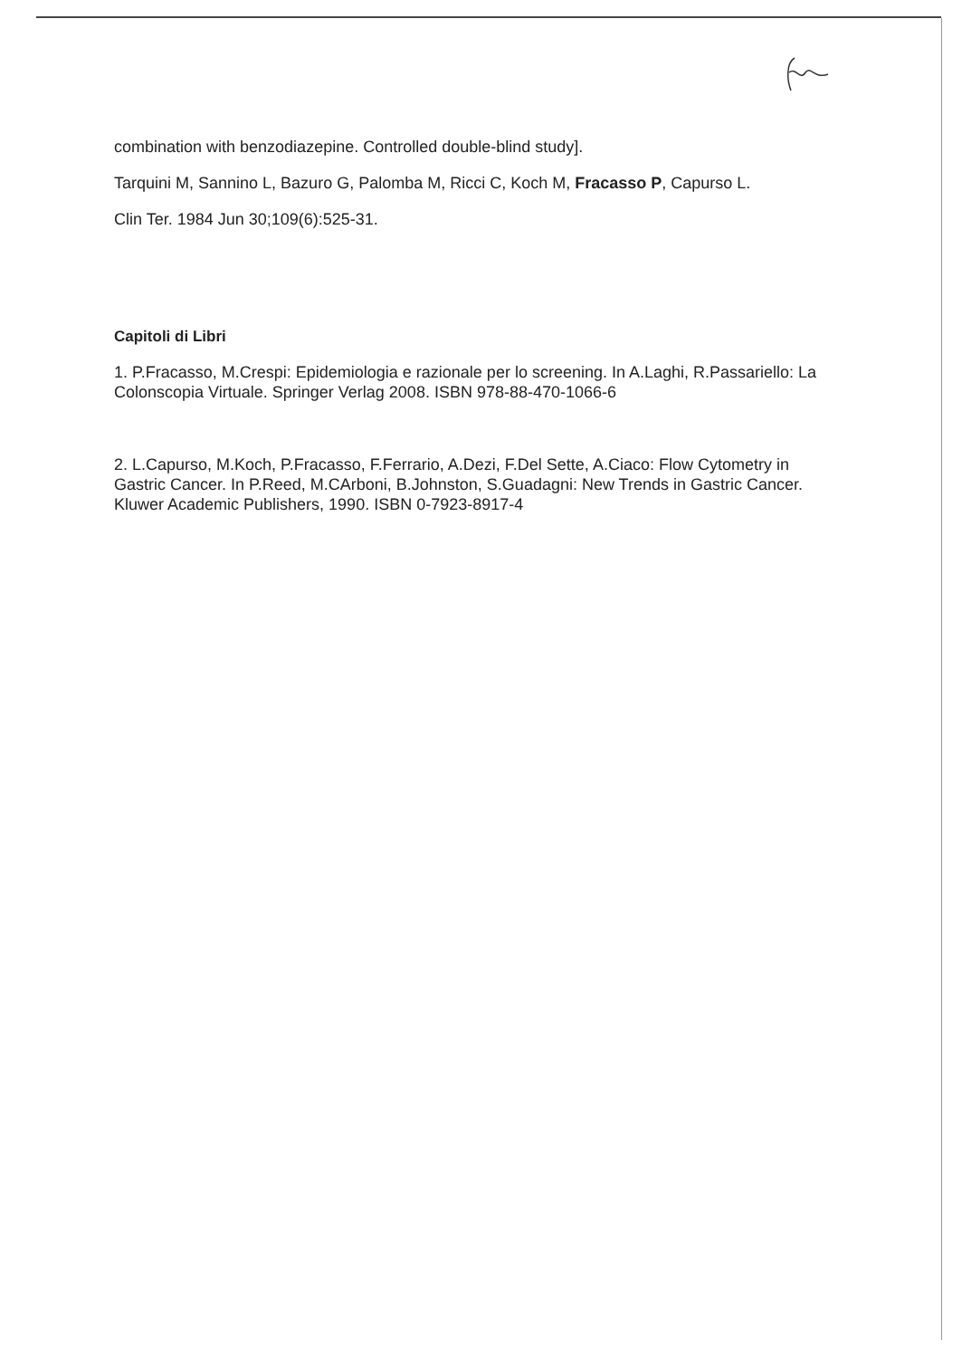combination with benzodiazepine. Controlled double-blind study].
Tarquini M, Sannino L, Bazuro G, Palomba M, Ricci C, Koch M, Fracasso P, Capurso L.
Clin Ter. 1984 Jun 30;109(6):525-31.
Capitoli di Libri
1. P.Fracasso, M.Crespi: Epidemiologia e razionale per lo screening. In A.Laghi, R.Passariello: La Colonscopia Virtuale. Springer Verlag 2008. ISBN 978-88-470-1066-6
2. L.Capurso, M.Koch, P.Fracasso, F.Ferrario, A.Dezi, F.Del Sette, A.Ciaco: Flow Cytometry in Gastric Cancer. In P.Reed, M.CArboni, B.Johnston, S.Guadagni: New Trends in Gastric Cancer. Kluwer Academic Publishers, 1990. ISBN 0-7923-8917-4